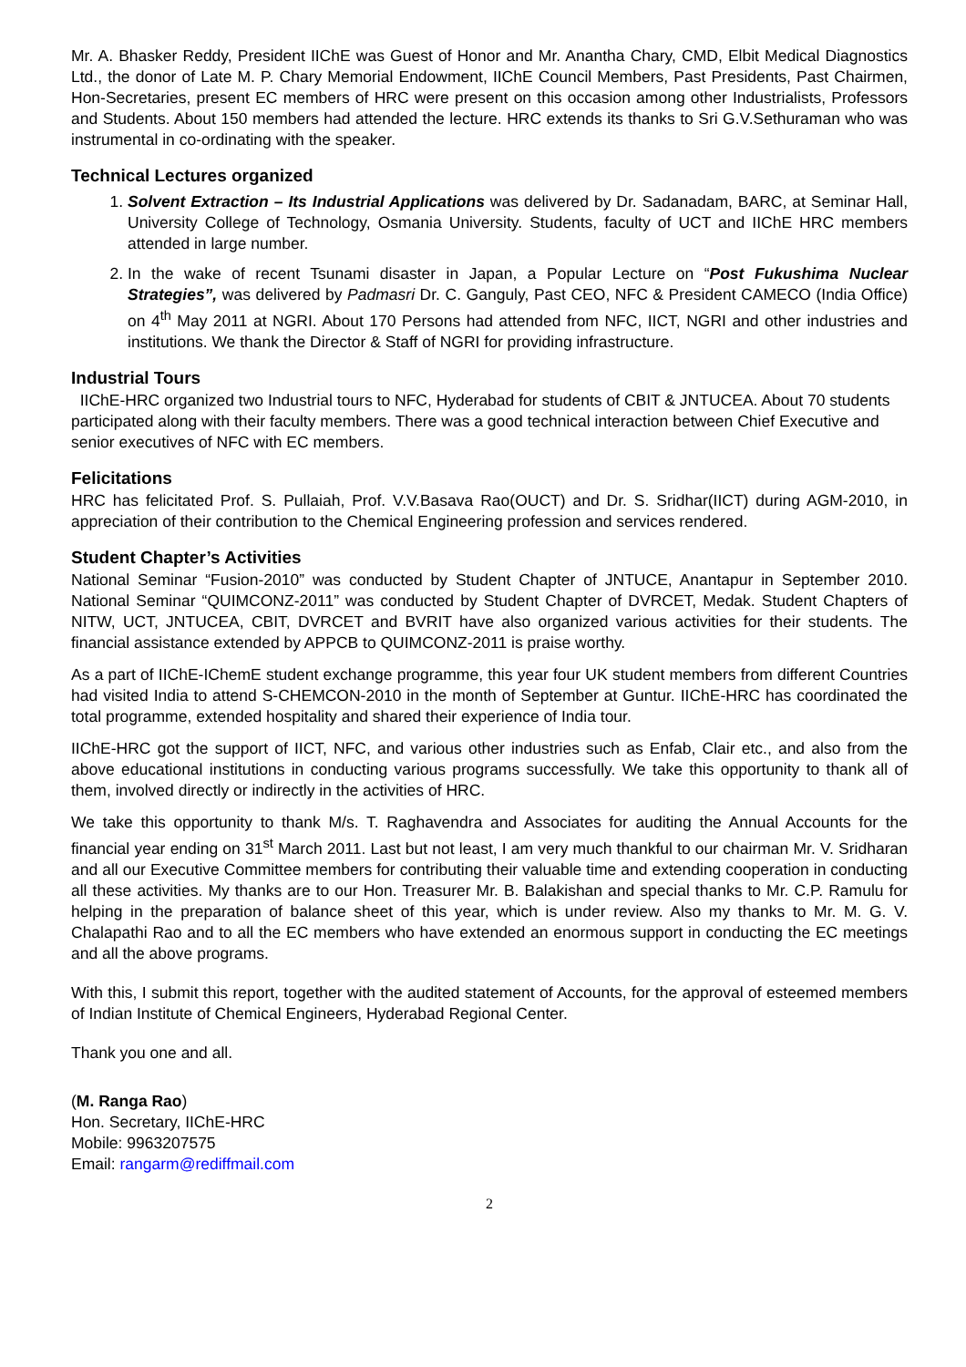Mr. A. Bhasker Reddy, President IIChE was Guest of Honor and Mr. Anantha Chary, CMD, Elbit Medical Diagnostics Ltd., the donor of Late M. P. Chary Memorial Endowment, IIChE Council Members, Past Presidents, Past Chairmen, Hon-Secretaries, present EC members of HRC were present on this occasion among other Industrialists, Professors and Students. About 150 members had attended the lecture. HRC extends its thanks to Sri G.V.Sethuraman who was instrumental in co-ordinating with the speaker.
Technical Lectures organized
1. Solvent Extraction – Its Industrial Applications was delivered by Dr. Sadanadam, BARC, at Seminar Hall, University College of Technology, Osmania University. Students, faculty of UCT and IIChE HRC members attended in large number.
2. In the wake of recent Tsunami disaster in Japan, a Popular Lecture on “Post Fukushima Nuclear Strategies”, was delivered by Padmasri Dr. C. Ganguly, Past CEO, NFC & President CAMECO (India Office) on 4<sup>th</sup> May 2011 at NGRI. About 170 Persons had attended from NFC, IICT, NGRI and other industries and institutions. We thank the Director & Staff of NGRI for providing infrastructure.
Industrial Tours
IIChE-HRC organized two Industrial tours to NFC, Hyderabad for students of CBIT & JNTUCEA. About 70 students participated along with their faculty members. There was a good technical interaction between Chief Executive and senior executives of NFC with EC members.
Felicitations
HRC has felicitated Prof. S. Pullaiah, Prof. V.V.Basava Rao(OUCT) and Dr. S. Sridhar(IICT) during AGM-2010, in appreciation of their contribution to the Chemical Engineering profession and services rendered.
Student Chapter’s Activities
National Seminar “Fusion-2010” was conducted by Student Chapter of JNTUCE, Anantapur in September 2010. National Seminar “QUIMCONZ-2011” was conducted by Student Chapter of DVRCET, Medak. Student Chapters of NITW, UCT, JNTUCEA, CBIT, DVRCET and BVRIT have also organized various activities for their students. The financial assistance extended by APPCB to QUIMCONZ-2011 is praise worthy.
As a part of IIChE-IChemE student exchange programme, this year four UK student members from different Countries had visited India to attend S-CHEMCON-2010 in the month of September at Guntur. IIChE-HRC has coordinated the total programme, extended hospitality and shared their experience of India tour.
IIChE-HRC got the support of IICT, NFC, and various other industries such as Enfab, Clair etc., and also from the above educational institutions in conducting various programs successfully. We take this opportunity to thank all of them, involved directly or indirectly in the activities of HRC.
We take this opportunity to thank M/s. T. Raghavendra and Associates for auditing the Annual Accounts for the financial year ending on 31<sup>st</sup> March 2011. Last but not least, I am very much thankful to our chairman Mr. V. Sridharan and all our Executive Committee members for contributing their valuable time and extending cooperation in conducting all these activities. My thanks are to our Hon. Treasurer Mr. B. Balakishan and special thanks to Mr. C.P. Ramulu for helping in the preparation of balance sheet of this year, which is under review. Also my thanks to Mr. M. G. V. Chalapathi Rao and to all the EC members who have extended an enormous support in conducting the EC meetings and all the above programs.
With this, I submit this report, together with the audited statement of Accounts, for the approval of esteemed members of Indian Institute of Chemical Engineers, Hyderabad Regional Center.
Thank you one and all.
(M. Ranga Rao)
Hon. Secretary, IIChE-HRC
Mobile: 9963207575
Email: rangarm@rediffmail.com
2